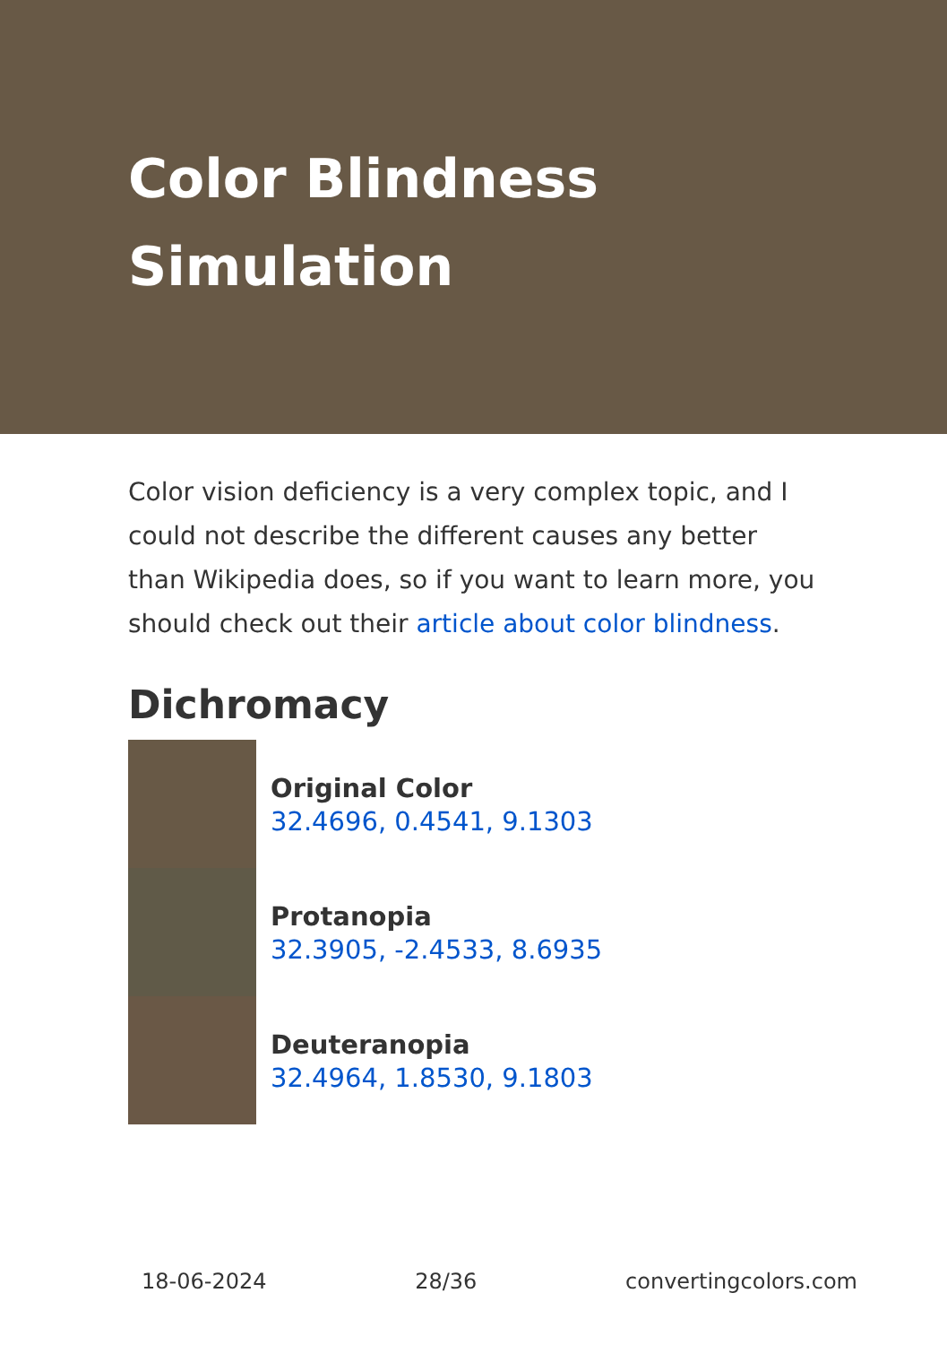Color Blindness Simulation
Color vision deficiency is a very complex topic, and I could not describe the different causes any better than Wikipedia does, so if you want to learn more, you should check out their article about color blindness.
Dichromacy
Original Color
32.4696, 0.4541, 9.1303
Protanopia
32.3905, -2.4533, 8.6935
Deuteranopia
32.4964, 1.8530, 9.1803
18-06-2024 28/36 convertingcolors.com